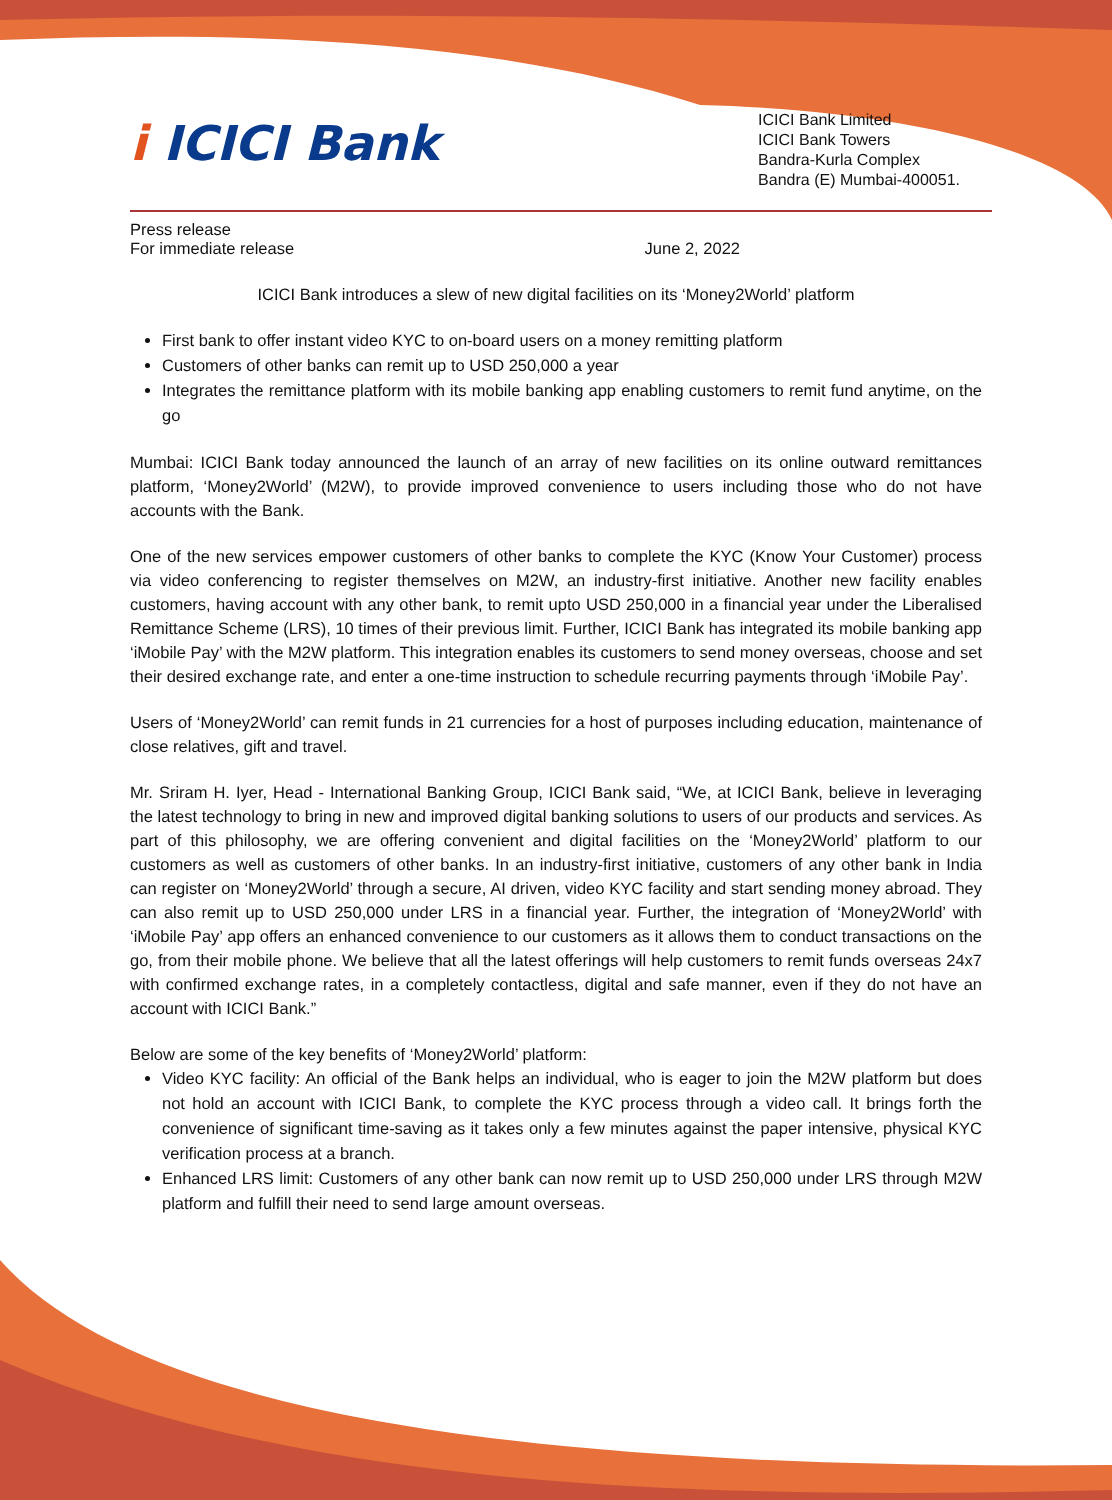i ICICI Bank
ICICI Bank Limited
ICICI Bank Towers
Bandra-Kurla Complex
Bandra (E) Mumbai-400051.
Press release
For immediate release June 2, 2022
ICICI Bank introduces a slew of new digital facilities on its ‘Money2World’ platform
First bank to offer instant video KYC to on-board users on a money remitting platform
Customers of other banks can remit up to USD 250,000 a year
Integrates the remittance platform with its mobile banking app enabling customers to remit fund anytime, on the go
Mumbai: ICICI Bank today announced the launch of an array of new facilities on its online outward remittances platform, ‘Money2World’ (M2W), to provide improved convenience to users including those who do not have accounts with the Bank.
One of the new services empower customers of other banks to complete the KYC (Know Your Customer) process via video conferencing to register themselves on M2W, an industry-first initiative. Another new facility enables customers, having account with any other bank, to remit upto USD 250,000 in a financial year under the Liberalised Remittance Scheme (LRS), 10 times of their previous limit. Further, ICICI Bank has integrated its mobile banking app ‘iMobile Pay’ with the M2W platform. This integration enables its customers to send money overseas, choose and set their desired exchange rate, and enter a one-time instruction to schedule recurring payments through ‘iMobile Pay’.
Users of ‘Money2World’ can remit funds in 21 currencies for a host of purposes including education, maintenance of close relatives, gift and travel.
Mr. Sriram H. Iyer, Head - International Banking Group, ICICI Bank said, “We, at ICICI Bank, believe in leveraging the latest technology to bring in new and improved digital banking solutions to users of our products and services. As part of this philosophy, we are offering convenient and digital facilities on the ‘Money2World’ platform to our customers as well as customers of other banks. In an industry-first initiative, customers of any other bank in India can register on ‘Money2World’ through a secure, AI driven, video KYC facility and start sending money abroad. They can also remit up to USD 250,000 under LRS in a financial year. Further, the integration of ‘Money2World’ with ‘iMobile Pay’ app offers an enhanced convenience to our customers as it allows them to conduct transactions on the go, from their mobile phone. We believe that all the latest offerings will help customers to remit funds overseas 24x7 with confirmed exchange rates, in a completely contactless, digital and safe manner, even if they do not have an account with ICICI Bank.”
Below are some of the key benefits of ‘Money2World’ platform:
Video KYC facility: An official of the Bank helps an individual, who is eager to join the M2W platform but does not hold an account with ICICI Bank, to complete the KYC process through a video call. It brings forth the convenience of significant time-saving as it takes only a few minutes against the paper intensive, physical KYC verification process at a branch.
Enhanced LRS limit: Customers of any other bank can now remit up to USD 250,000 under LRS through M2W platform and fulfill their need to send large amount overseas.